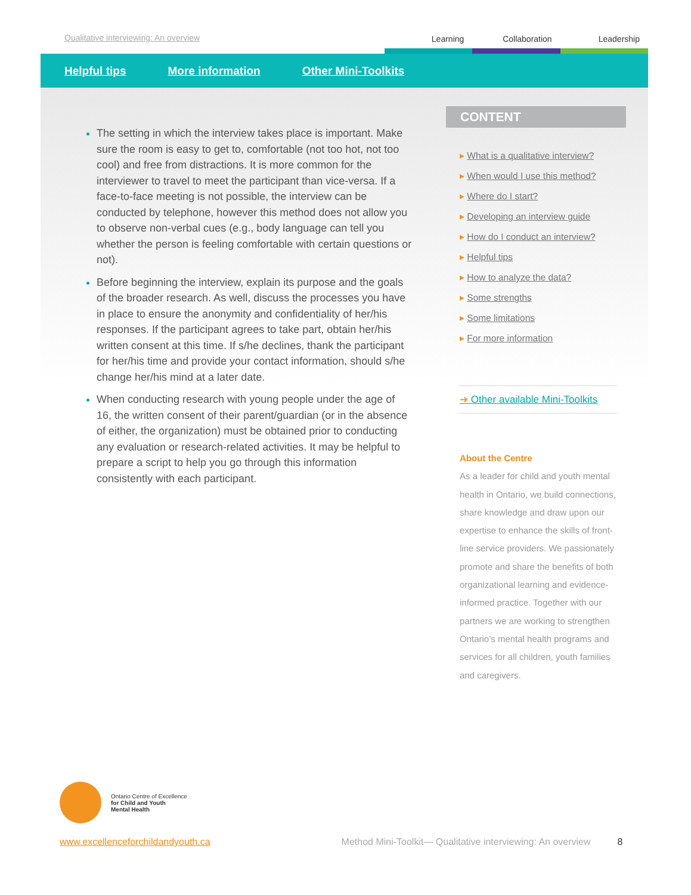Qualitative interviewing: An overview
Learning Collaboration Leadership
Helpful tips More information Other Mini-Toolkits
The setting in which the interview takes place is important. Make sure the room is easy to get to, comfortable (not too hot, not too cool) and free from distractions. It is more common for the interviewer to travel to meet the participant than vice-versa. If a face-to-face meeting is not possible, the interview can be conducted by telephone, however this method does not allow you to observe non-verbal cues (e.g., body language can tell you whether the person is feeling comfortable with certain questions or not).
Before beginning the interview, explain its purpose and the goals of the broader research. As well, discuss the processes you have in place to ensure the anonymity and confidentiality of her/his responses. If the participant agrees to take part, obtain her/his written consent at this time. If s/he declines, thank the participant for her/his time and provide your contact information, should s/he change her/his mind at a later date.
When conducting research with young people under the age of 16, the written consent of their parent/guardian (or in the absence of either, the organization) must be obtained prior to conducting any evaluation or research-related activities. It may be helpful to prepare a script to help you go through this information consistently with each participant.
CONTENT
▸ What is a qualitative interview?
▸ When would I use this method?
▸ Where do I start?
▸ Developing an interview guide
▸ How do I conduct an interview?
▸ Helpful tips
▸ How to analyze the data?
▸ Some strengths
▸ Some limitations
▸ For more information
➜ Other available Mini-Toolkits
About the Centre
As a leader for child and youth mental health in Ontario, we build connections, share knowledge and draw upon our expertise to enhance the skills of front-line service providers. We passionately promote and share the benefits of both organizational learning and evidence-informed practice. Together with our partners we are working to strengthen Ontario’s mental health programs and services for all children, youth families and caregivers.
Ontario Centre of Excellence
for Child and Youth
Mental Health
www.excellenceforchildandyouth.ca Method Mini-Toolkit— Qualitative interviewing: An overview 8